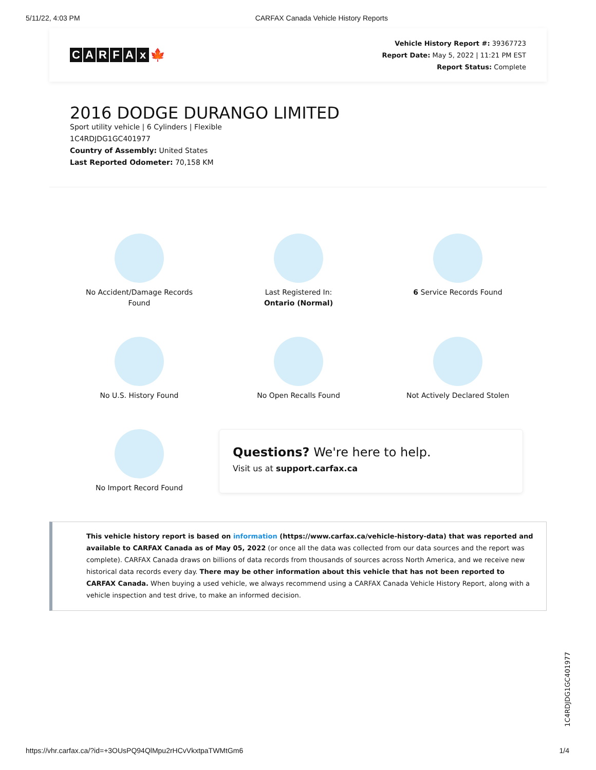5/11/22, 4:03 PM CARFAX Canada Vehicle History Reports
CARFAx 🍁
Vehicle History Report #: 39367723
Report Date: May 5, 2022 | 11:21 PM EST
Report Status: Complete
2016 DODGE DURANGO LIMITED
Sport utility vehicle | 6 Cylinders | Flexible
1C4RDJDG1GC401977
Country of Assembly: United States
Last Reported Odometer: 70,158 KM
No Accident/Damage Records
Found
Last Registered In:
Ontario (Normal)
6 Service Records Found
No U.S. History Found
No Open Recalls Found
Not Actively Declared Stolen
No Import Record Found
Questions? We're here to help.
Visit us at support.carfax.ca
This vehicle history report is based on information (https://www.carfax.ca/vehicle-history-data) that was reported and available to CARFAX Canada as of May 05, 2022 (or once all the data was collected from our data sources and the report was complete). CARFAX Canada draws on billions of data records from thousands of sources across North America, and we receive new historical data records every day. There may be other information about this vehicle that has not been reported to CARFAX Canada. When buying a used vehicle, we always recommend using a CARFAX Canada Vehicle History Report, along with a vehicle inspection and test drive, to make an informed decision.
1C4RDJDG1GC401977
https://vhr.carfax.ca/?id=+3OUsPQ94QlMpu2rHCvVkxtpaTWMtGm6 1/4